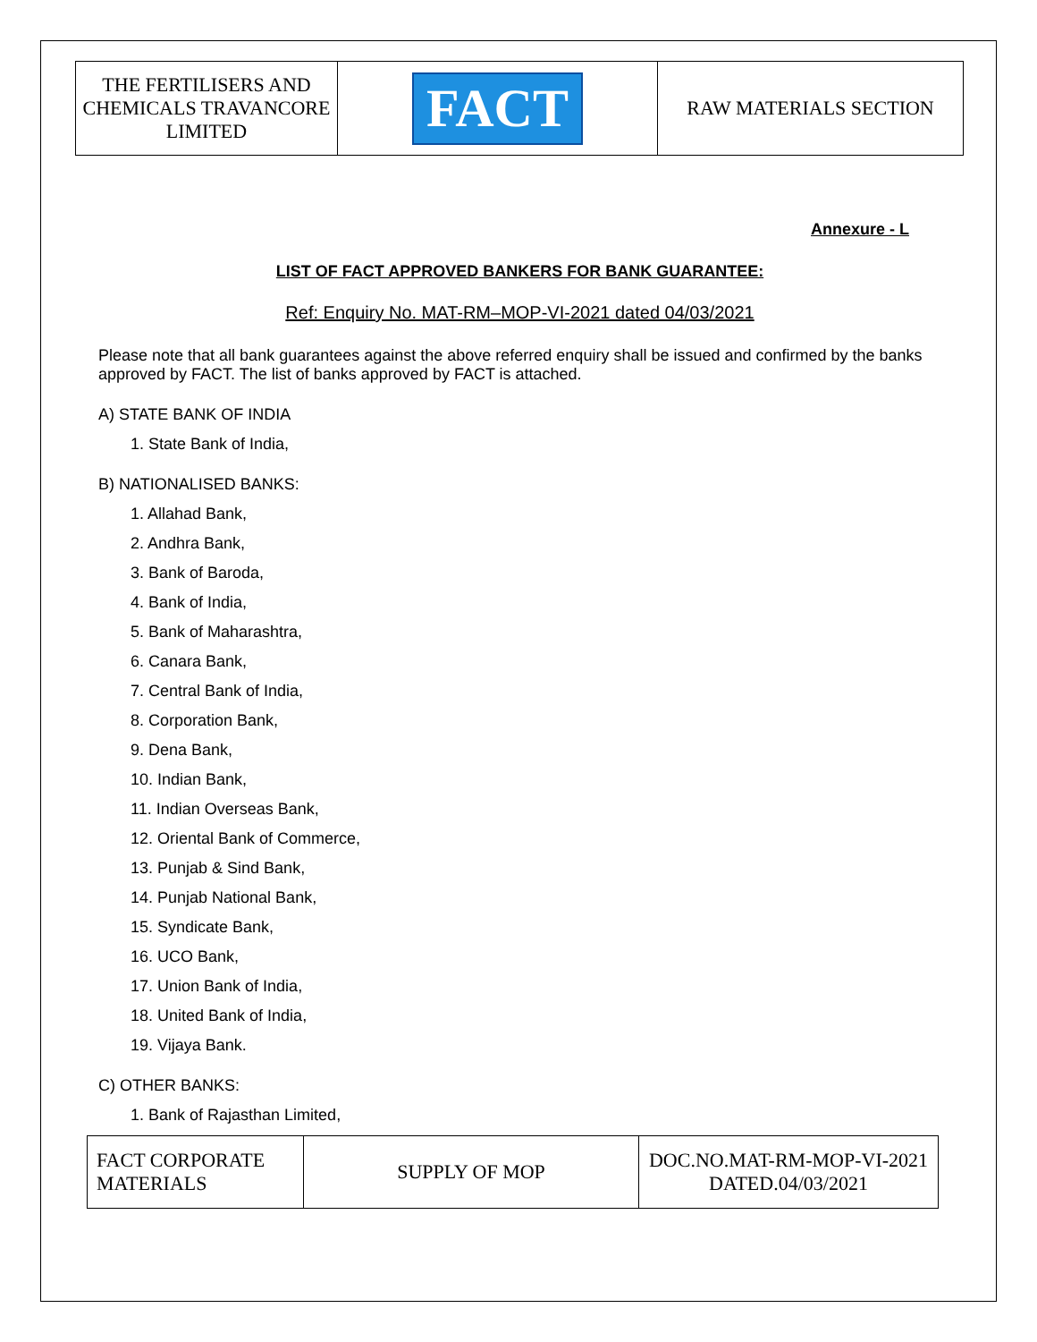| THE FERTILISERS AND CHEMICALS TRAVANCORE LIMITED | FACT | RAW MATERIALS SECTION |
Annexure - L
LIST OF FACT APPROVED BANKERS FOR BANK GUARANTEE:
Ref: Enquiry No. MAT-RM–MOP-VI-2021 dated 04/03/2021
Please note that all bank guarantees against the above referred enquiry shall be issued and confirmed by the banks approved by FACT. The list of banks approved by FACT is attached.
A) STATE BANK OF INDIA
1. State Bank of India,
B) NATIONALISED BANKS:
1. Allahad Bank,
2. Andhra Bank,
3. Bank of Baroda,
4. Bank of India,
5. Bank of Maharashtra,
6. Canara Bank,
7. Central Bank of India,
8. Corporation Bank,
9. Dena Bank,
10. Indian Bank,
11. Indian Overseas Bank,
12. Oriental Bank of Commerce,
13. Punjab & Sind Bank,
14. Punjab National Bank,
15. Syndicate Bank,
16. UCO Bank,
17. Union Bank of India,
18. United Bank of India,
19. Vijaya Bank.
C) OTHER BANKS:
1. Bank of Rajasthan Limited,
| FACT CORPORATE MATERIALS | SUPPLY OF MOP | DOC.NO.MAT-RM-MOP-VI-2021 DATED.04/03/2021 |